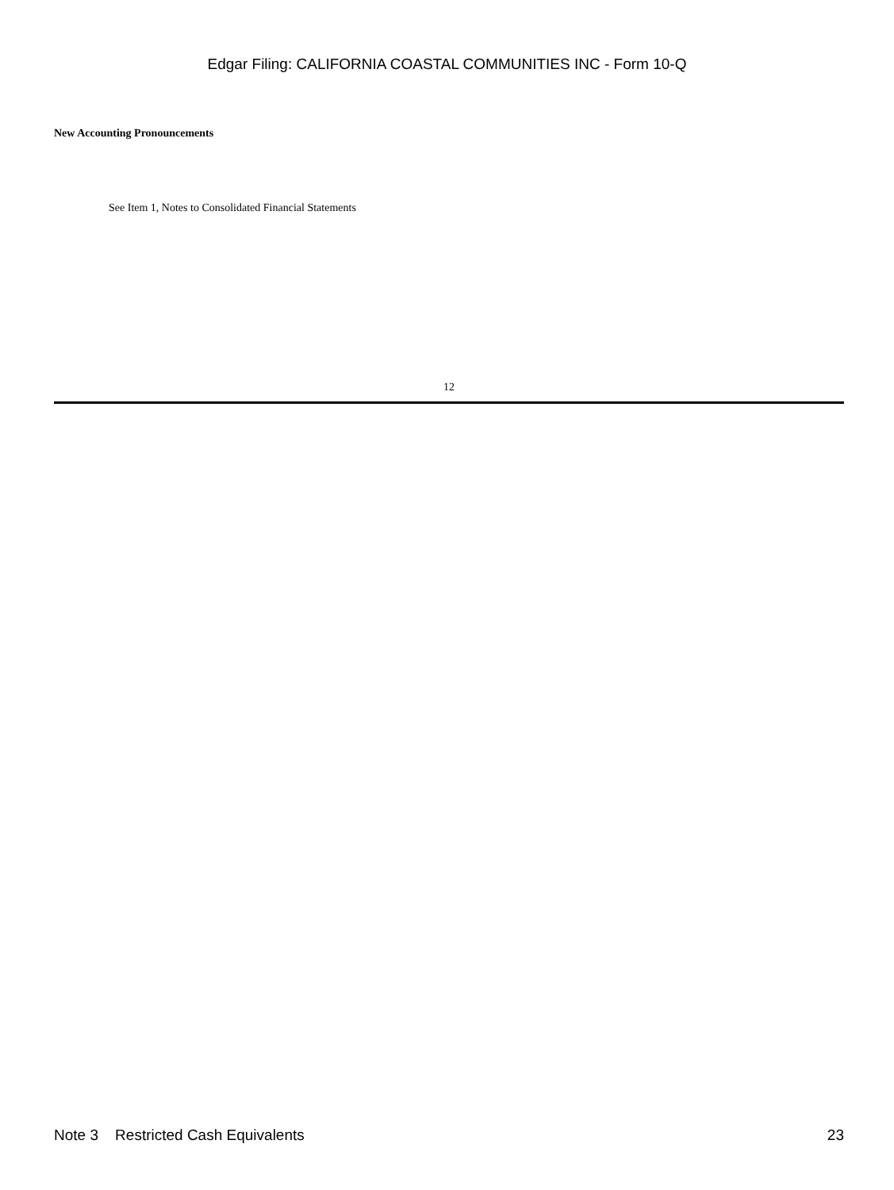Edgar Filing: CALIFORNIA COASTAL COMMUNITIES INC - Form 10-Q
New Accounting Pronouncements
See Item 1, Notes to Consolidated Financial Statements
12
Note 3 Restricted Cash Equivalents 23